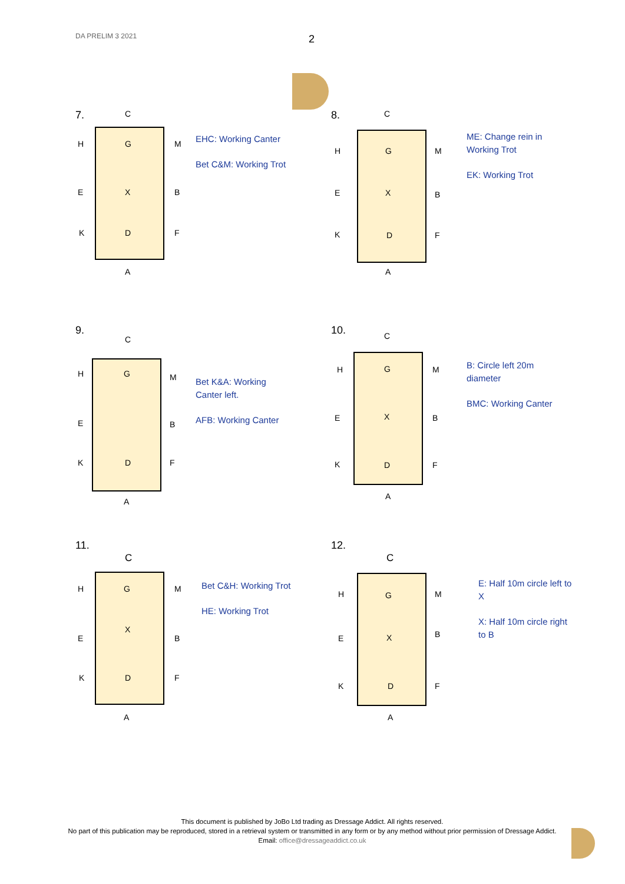DA PRELIM 3 2021 2
7. C
H G M
E X B
K D F
A
EHC: Working Canter
Bet C&M: Working Trot
8. C
H G M
E X B
K D F
A
ME: Change rein in Working Trot
EK: Working Trot
9.
C
H G M
E B
K D F
A
Bet K&A: Working Canter left.
AFB: Working Canter
10. C
H G M
E X B
K D F
A
B: Circle left 20m diameter
BMC: Working Canter
11.
C
H G M
E
X
B
K D F
A
Bet C&H: Working Trot
HE: Working Trot
12.
C
H G M
E X B
K D F
A
E: Half 10m circle left to X
X: Half 10m circle right to B
This document is published by JoBo Ltd trading as Dressage Addict. All rights reserved.
No part of this publication may be reproduced, stored in a retrieval system or transmitted in any form or by any method without prior permission of Dressage Addict.
Email: office@dressageaddict.co.uk